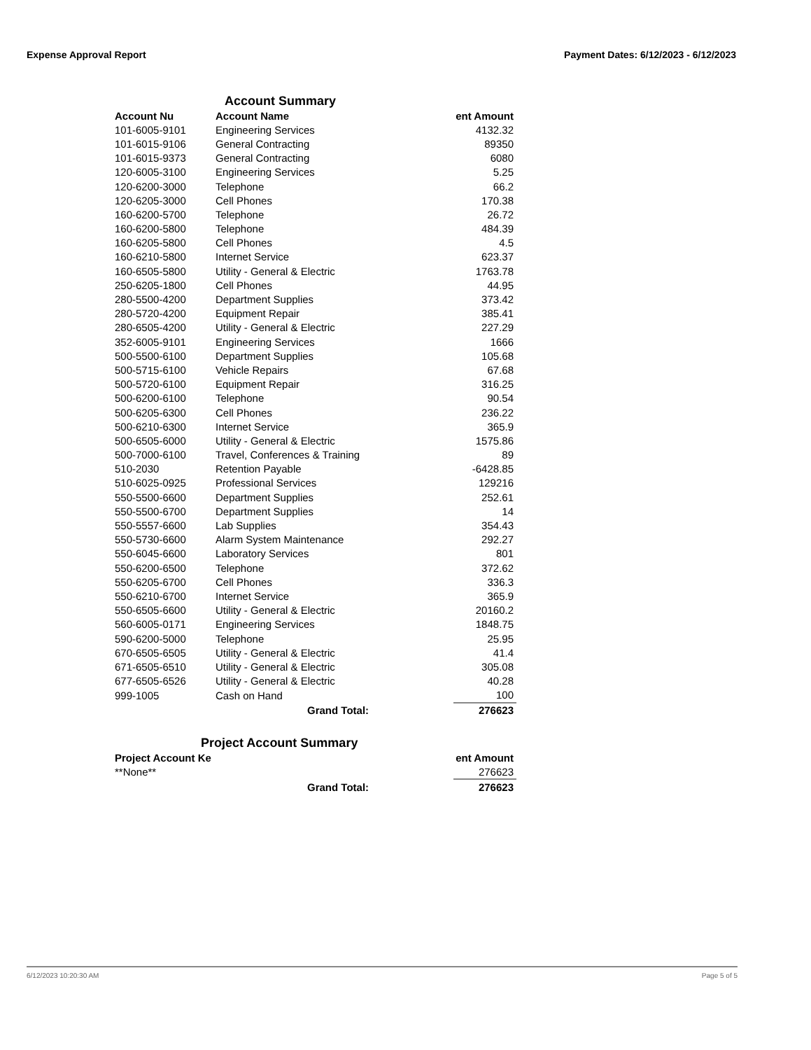Expense Approval Report Payment Dates: 6/12/2023 - 6/12/2023
Account Summary
| Account Nu | Account Name | ent Amount |
| --- | --- | --- |
| 101-6005-9101 | Engineering Services | 4132.32 |
| 101-6015-9106 | General Contracting | 89350 |
| 101-6015-9373 | General Contracting | 6080 |
| 120-6005-3100 | Engineering Services | 5.25 |
| 120-6200-3000 | Telephone | 66.2 |
| 120-6205-3000 | Cell Phones | 170.38 |
| 160-6200-5700 | Telephone | 26.72 |
| 160-6200-5800 | Telephone | 484.39 |
| 160-6205-5800 | Cell Phones | 4.5 |
| 160-6210-5800 | Internet Service | 623.37 |
| 160-6505-5800 | Utility - General & Electric | 1763.78 |
| 250-6205-1800 | Cell Phones | 44.95 |
| 280-5500-4200 | Department Supplies | 373.42 |
| 280-5720-4200 | Equipment Repair | 385.41 |
| 280-6505-4200 | Utility - General & Electric | 227.29 |
| 352-6005-9101 | Engineering Services | 1666 |
| 500-5500-6100 | Department Supplies | 105.68 |
| 500-5715-6100 | Vehicle Repairs | 67.68 |
| 500-5720-6100 | Equipment Repair | 316.25 |
| 500-6200-6100 | Telephone | 90.54 |
| 500-6205-6300 | Cell Phones | 236.22 |
| 500-6210-6300 | Internet Service | 365.9 |
| 500-6505-6000 | Utility - General & Electric | 1575.86 |
| 500-7000-6100 | Travel, Conferences & Training | 89 |
| 510-2030 | Retention Payable | -6428.85 |
| 510-6025-0925 | Professional Services | 129216 |
| 550-5500-6600 | Department Supplies | 252.61 |
| 550-5500-6700 | Department Supplies | 14 |
| 550-5557-6600 | Lab Supplies | 354.43 |
| 550-5730-6600 | Alarm System Maintenance | 292.27 |
| 550-6045-6600 | Laboratory Services | 801 |
| 550-6200-6500 | Telephone | 372.62 |
| 550-6205-6700 | Cell Phones | 336.3 |
| 550-6210-6700 | Internet Service | 365.9 |
| 550-6505-6600 | Utility - General & Electric | 20160.2 |
| 560-6005-0171 | Engineering Services | 1848.75 |
| 590-6200-5000 | Telephone | 25.95 |
| 670-6505-6505 | Utility - General & Electric | 41.4 |
| 671-6505-6510 | Utility - General & Electric | 305.08 |
| 677-6505-6526 | Utility - General & Electric | 40.28 |
| 999-1005 | Cash on Hand | 100 |
| | Grand Total: | 276623 |
Project Account Summary
| Project Account Ke | | ent Amount |
| --- | --- | --- |
| **None** | | 276623 |
| | Grand Total: | 276623 |
6/12/2023 10:20:30 AM Page 5 of 5